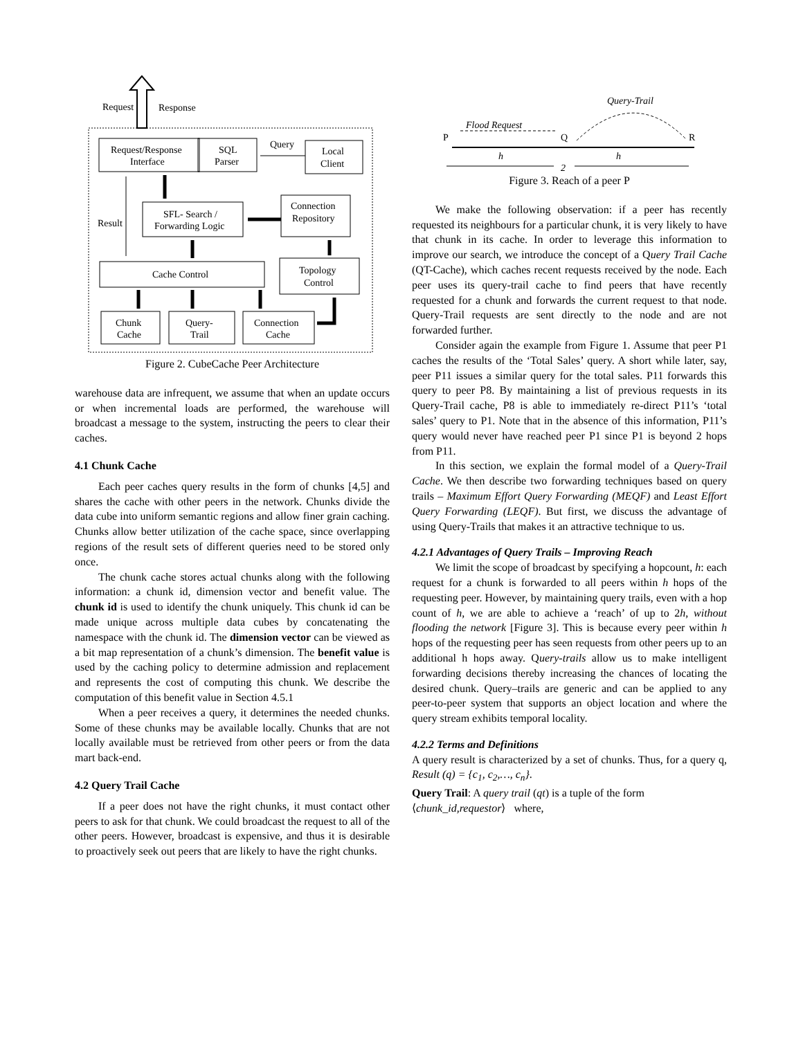Request
Response
Request/Response
Interface
SQL
Parser
Query
Local
Client
SFL- Search /
Forwarding Logic
Connection
Repository
Result
Cache Control
Topology
Control
Chunk
Cache
Query-
Trail
Connection
Cache
Figure 2. CubeCache Peer Architecture
warehouse data are infrequent, we assume that when an update occurs or when incremental loads are performed, the warehouse will broadcast a message to the system, instructing the peers to clear their caches.
4.1 Chunk Cache
Each peer caches query results in the form of chunks [4,5] and shares the cache with other peers in the network. Chunks divide the data cube into uniform semantic regions and allow finer grain caching. Chunks allow better utilization of the cache space, since overlapping regions of the result sets of different queries need to be stored only once.
The chunk cache stores actual chunks along with the following information: a chunk id, dimension vector and benefit value. The chunk id is used to identify the chunk uniquely. This chunk id can be made unique across multiple data cubes by concatenating the namespace with the chunk id. The dimension vector can be viewed as a bit map representation of a chunk’s dimension. The benefit value is used by the caching policy to determine admission and replacement and represents the cost of computing this chunk. We describe the computation of this benefit value in Section 4.5.1
When a peer receives a query, it determines the needed chunks. Some of these chunks may be available locally. Chunks that are not locally available must be retrieved from other peers or from the data mart back-end.
4.2 Query Trail Cache
If a peer does not have the right chunks, it must contact other peers to ask for that chunk. We could broadcast the request to all of the other peers. However, broadcast is expensive, and thus it is desirable to proactively seek out peers that are likely to have the right chunks.
Query-Trail
Flood Request
P
Q
R
h
h
2
Figure 3. Reach of a peer P
We make the following observation: if a peer has recently requested its neighbours for a particular chunk, it is very likely to have that chunk in its cache. In order to leverage this information to improve our search, we introduce the concept of a Query Trail Cache (QT-Cache), which caches recent requests received by the node. Each peer uses its query-trail cache to find peers that have recently requested for a chunk and forwards the current request to that node. Query-Trail requests are sent directly to the node and are not forwarded further.
Consider again the example from Figure 1. Assume that peer P1 caches the results of the ‘Total Sales’ query. A short while later, say, peer P11 issues a similar query for the total sales. P11 forwards this query to peer P8. By maintaining a list of previous requests in its Query-Trail cache, P8 is able to immediately re-direct P11’s ‘total sales’ query to P1. Note that in the absence of this information, P11’s query would never have reached peer P1 since P1 is beyond 2 hops from P11.
In this section, we explain the formal model of a Query-Trail Cache. We then describe two forwarding techniques based on query trails – Maximum Effort Query Forwarding (MEQF) and Least Effort Query Forwarding (LEQF). But first, we discuss the advantage of using Query-Trails that makes it an attractive technique to us.
4.2.1 Advantages of Query Trails – Improving Reach
We limit the scope of broadcast by specifying a hopcount, h: each request for a chunk is forwarded to all peers within h hops of the requesting peer. However, by maintaining query trails, even with a hop count of h, we are able to achieve a ‘reach’ of up to 2h, without flooding the network [Figure 3]. This is because every peer within h hops of the requesting peer has seen requests from other peers up to an additional h hops away. Query-trails allow us to make intelligent forwarding decisions thereby increasing the chances of locating the desired chunk. Query–trails are generic and can be applied to any peer-to-peer system that supports an object location and where the query stream exhibits temporal locality.
4.2.2 Terms and Definitions
A query result is characterized by a set of chunks. Thus, for a query q, Result (q) = {c<sub>1</sub>, c<sub>2</sub>,…, c<sub>n</sub>}.
Query Trail: A query trail (qt) is a tuple of the form
⟨chunk_id,requestor⟩ where,